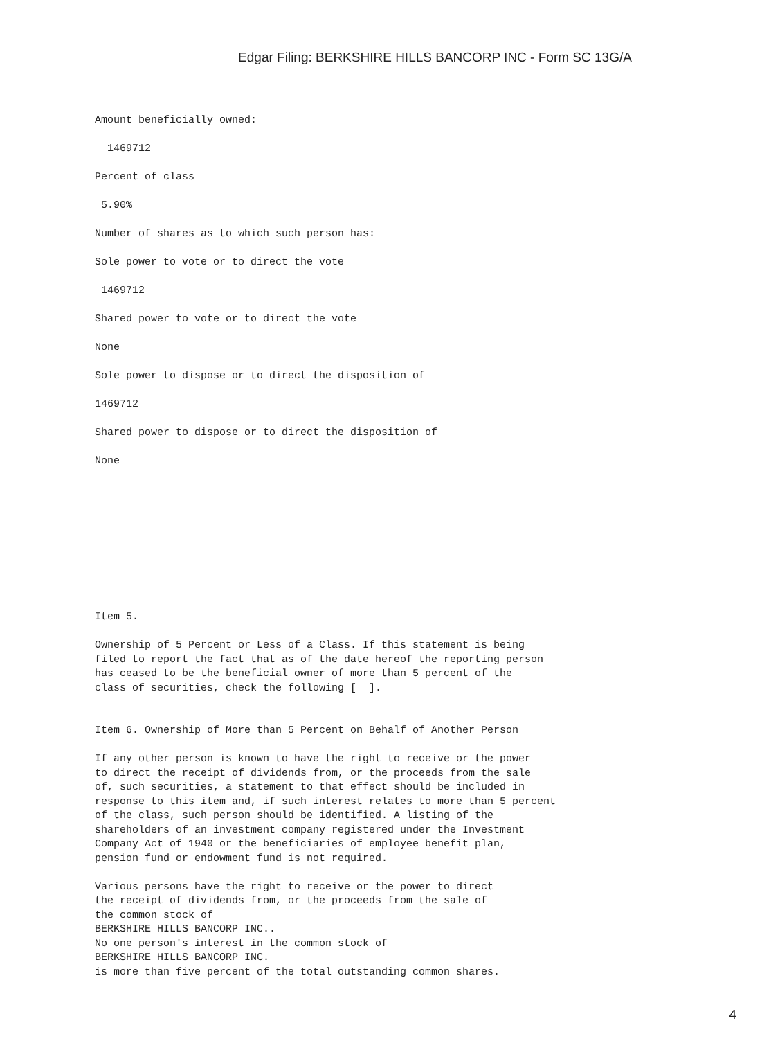Edgar Filing: BERKSHIRE HILLS BANCORP INC - Form SC 13G/A
Amount beneficially owned:
1469712
Percent of class
5.90%
Number of shares as to which such person has:
Sole power to vote or to direct the vote
1469712
Shared power to vote or to direct the vote
None
Sole power to dispose or to direct the disposition of
1469712
Shared power to dispose or to direct the disposition of
None
Item 5.
Ownership of 5 Percent or Less of a Class. If this statement is being filed to report the fact that as of the date hereof the reporting person has ceased to be the beneficial owner of more than 5 percent of the class of securities, check the following [ ].
Item 6. Ownership of More than 5 Percent on Behalf of Another Person
If any other person is known to have the right to receive or the power to direct the receipt of dividends from, or the proceeds from the sale of, such securities, a statement to that effect should be included in response to this item and, if such interest relates to more than 5 percent of the class, such person should be identified. A listing of the shareholders of an investment company registered under the Investment Company Act of 1940 or the beneficiaries of employee benefit plan, pension fund or endowment fund is not required.
Various persons have the right to receive or the power to direct the receipt of dividends from, or the proceeds from the sale of the common stock of BERKSHIRE HILLS BANCORP INC.. No one person's interest in the common stock of BERKSHIRE HILLS BANCORP INC. is more than five percent of the total outstanding common shares.
4